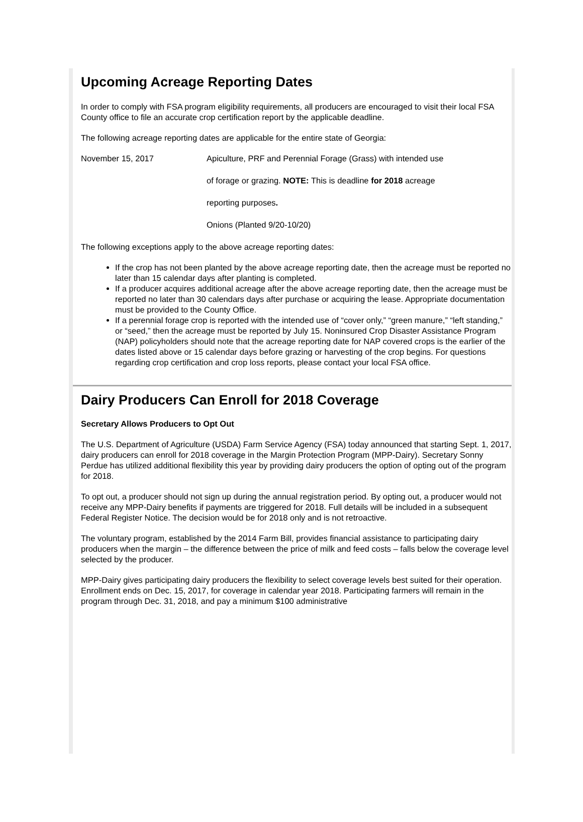Upcoming Acreage Reporting Dates
In order to comply with FSA program eligibility requirements, all producers are encouraged to visit their local FSA County office to file an accurate crop certification report by the applicable deadline.
The following acreage reporting dates are applicable for the entire state of Georgia:
November 15, 2017 Apiculture, PRF and Perennial Forage (Grass) with intended use
of forage or grazing. NOTE: This is deadline for 2018 acreage
reporting purposes.
Onions (Planted 9/20-10/20)
The following exceptions apply to the above acreage reporting dates:
If the crop has not been planted by the above acreage reporting date, then the acreage must be reported no later than 15 calendar days after planting is completed.
If a producer acquires additional acreage after the above acreage reporting date, then the acreage must be reported no later than 30 calendars days after purchase or acquiring the lease. Appropriate documentation must be provided to the County Office.
If a perennial forage crop is reported with the intended use of “cover only,” “green manure,” “left standing,” or “seed,” then the acreage must be reported by July 15. Noninsured Crop Disaster Assistance Program (NAP) policyholders should note that the acreage reporting date for NAP covered crops is the earlier of the dates listed above or 15 calendar days before grazing or harvesting of the crop begins. For questions regarding crop certification and crop loss reports, please contact your local FSA office.
Dairy Producers Can Enroll for 2018 Coverage
Secretary Allows Producers to Opt Out
The U.S. Department of Agriculture (USDA) Farm Service Agency (FSA) today announced that starting Sept. 1, 2017, dairy producers can enroll for 2018 coverage in the Margin Protection Program (MPP-Dairy). Secretary Sonny Perdue has utilized additional flexibility this year by providing dairy producers the option of opting out of the program for 2018.
To opt out, a producer should not sign up during the annual registration period. By opting out, a producer would not receive any MPP-Dairy benefits if payments are triggered for 2018. Full details will be included in a subsequent Federal Register Notice. The decision would be for 2018 only and is not retroactive.
The voluntary program, established by the 2014 Farm Bill, provides financial assistance to participating dairy producers when the margin – the difference between the price of milk and feed costs – falls below the coverage level selected by the producer.
MPP-Dairy gives participating dairy producers the flexibility to select coverage levels best suited for their operation. Enrollment ends on Dec. 15, 2017, for coverage in calendar year 2018. Participating farmers will remain in the program through Dec. 31, 2018, and pay a minimum $100 administrative